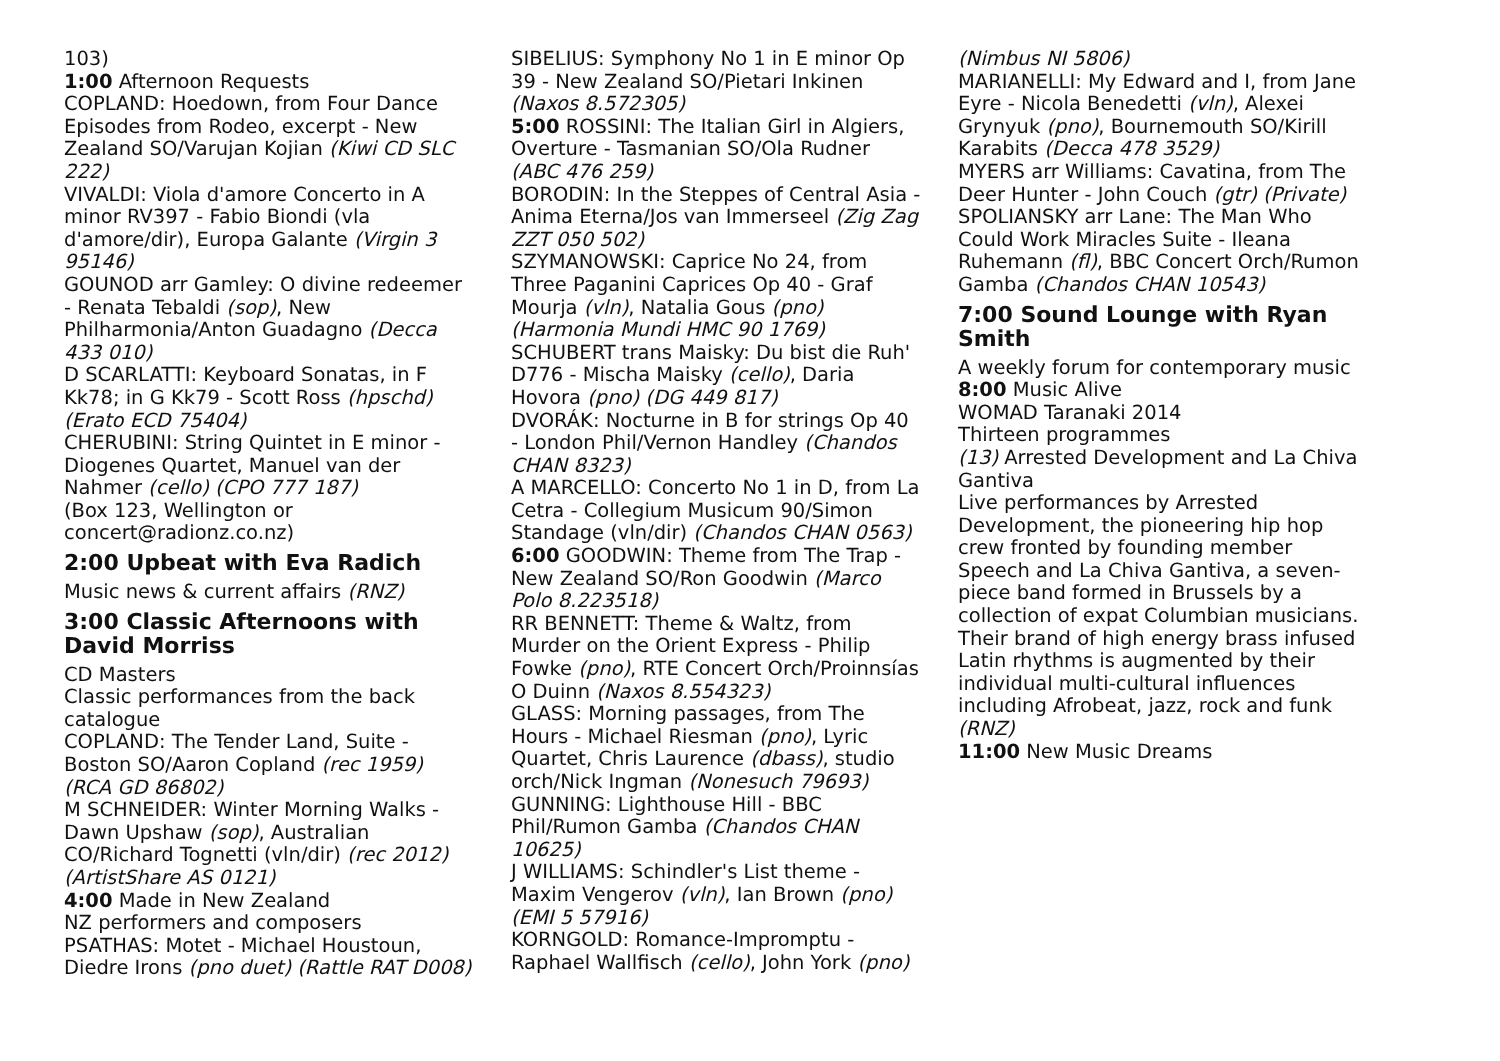103)
1:00 Afternoon Requests
COPLAND: Hoedown, from Four Dance Episodes from Rodeo, excerpt - New Zealand SO/Varujan Kojian (Kiwi CD SLC 222)
VIVALDI: Viola d'amore Concerto in A minor RV397 - Fabio Biondi (vla d'amore/dir), Europa Galante (Virgin 3 95146)
GOUNOD arr Gamley: O divine redeemer - Renata Tebaldi (sop), New Philharmonia/Anton Guadagno (Decca 433 010)
D SCARLATTI: Keyboard Sonatas, in F Kk78; in G Kk79 - Scott Ross (hpschd) (Erato ECD 75404)
CHERUBINI: String Quintet in E minor - Diogenes Quartet, Manuel van der Nahmer (cello) (CPO 777 187)
(Box 123, Wellington or concert@radionz.co.nz)
2:00 Upbeat with Eva Radich
Music news & current affairs (RNZ)
3:00 Classic Afternoons with David Morriss
CD Masters
Classic performances from the back catalogue
COPLAND: The Tender Land, Suite - Boston SO/Aaron Copland (rec 1959) (RCA GD 86802)
M SCHNEIDER: Winter Morning Walks - Dawn Upshaw (sop), Australian CO/Richard Tognetti (vln/dir) (rec 2012) (ArtistShare AS 0121)
4:00 Made in New Zealand
NZ performers and composers
PSATHAS: Motet - Michael Houstoun, Diedre Irons (pno duet) (Rattle RAT D008)
SIBELIUS: Symphony No 1 in E minor Op 39 - New Zealand SO/Pietari Inkinen (Naxos 8.572305)
5:00 ROSSINI: The Italian Girl in Algiers, Overture - Tasmanian SO/Ola Rudner (ABC 476 259)
BORODIN: In the Steppes of Central Asia - Anima Eterna/Jos van Immerseel (Zig Zag ZZT 050 502)
SZYMANOWSKI: Caprice No 24, from Three Paganini Caprices Op 40 - Graf Mourja (vln), Natalia Gous (pno) (Harmonia Mundi HMC 90 1769)
SCHUBERT trans Maisky: Du bist die Ruh' D776 - Mischa Maisky (cello), Daria Hovora (pno) (DG 449 817)
DVORÁK: Nocturne in B for strings Op 40 - London Phil/Vernon Handley (Chandos CHAN 8323)
A MARCELLO: Concerto No 1 in D, from La Cetra - Collegium Musicum 90/Simon Standage (vln/dir) (Chandos CHAN 0563)
6:00 GOODWIN: Theme from The Trap - New Zealand SO/Ron Goodwin (Marco Polo 8.223518)
RR BENNETT: Theme & Waltz, from Murder on the Orient Express - Philip Fowke (pno), RTE Concert Orch/Proinnsías O Duinn (Naxos 8.554323)
GLASS: Morning passages, from The Hours - Michael Riesman (pno), Lyric Quartet, Chris Laurence (dbass), studio orch/Nick Ingman (Nonesuch 79693)
GUNNING: Lighthouse Hill - BBC Phil/Rumon Gamba (Chandos CHAN 10625)
J WILLIAMS: Schindler's List theme - Maxim Vengerov (vln), Ian Brown (pno) (EMI 5 57916)
KORNGOLD: Romance-Impromptu - Raphael Wallfisch (cello), John York (pno)
(Nimbus NI 5806)
MARIANELLI: My Edward and I, from Jane Eyre - Nicola Benedetti (vln), Alexei Grynyuk (pno), Bournemouth SO/Kirill Karabits (Decca 478 3529)
MYERS arr Williams: Cavatina, from The Deer Hunter - John Couch (gtr) (Private)
SPOLIANSKY arr Lane: The Man Who Could Work Miracles Suite - Ileana Ruhemann (fl), BBC Concert Orch/Rumon Gamba (Chandos CHAN 10543)
7:00 Sound Lounge with Ryan Smith
A weekly forum for contemporary music
8:00 Music Alive
WOMAD Taranaki 2014
Thirteen programmes
(13) Arrested Development and La Chiva Gantiva
Live performances by Arrested Development, the pioneering hip hop crew fronted by founding member Speech and La Chiva Gantiva, a seven-piece band formed in Brussels by a collection of expat Columbian musicians. Their brand of high energy brass infused Latin rhythms is augmented by their individual multi-cultural influences including Afrobeat, jazz, rock and funk (RNZ)
11:00 New Music Dreams